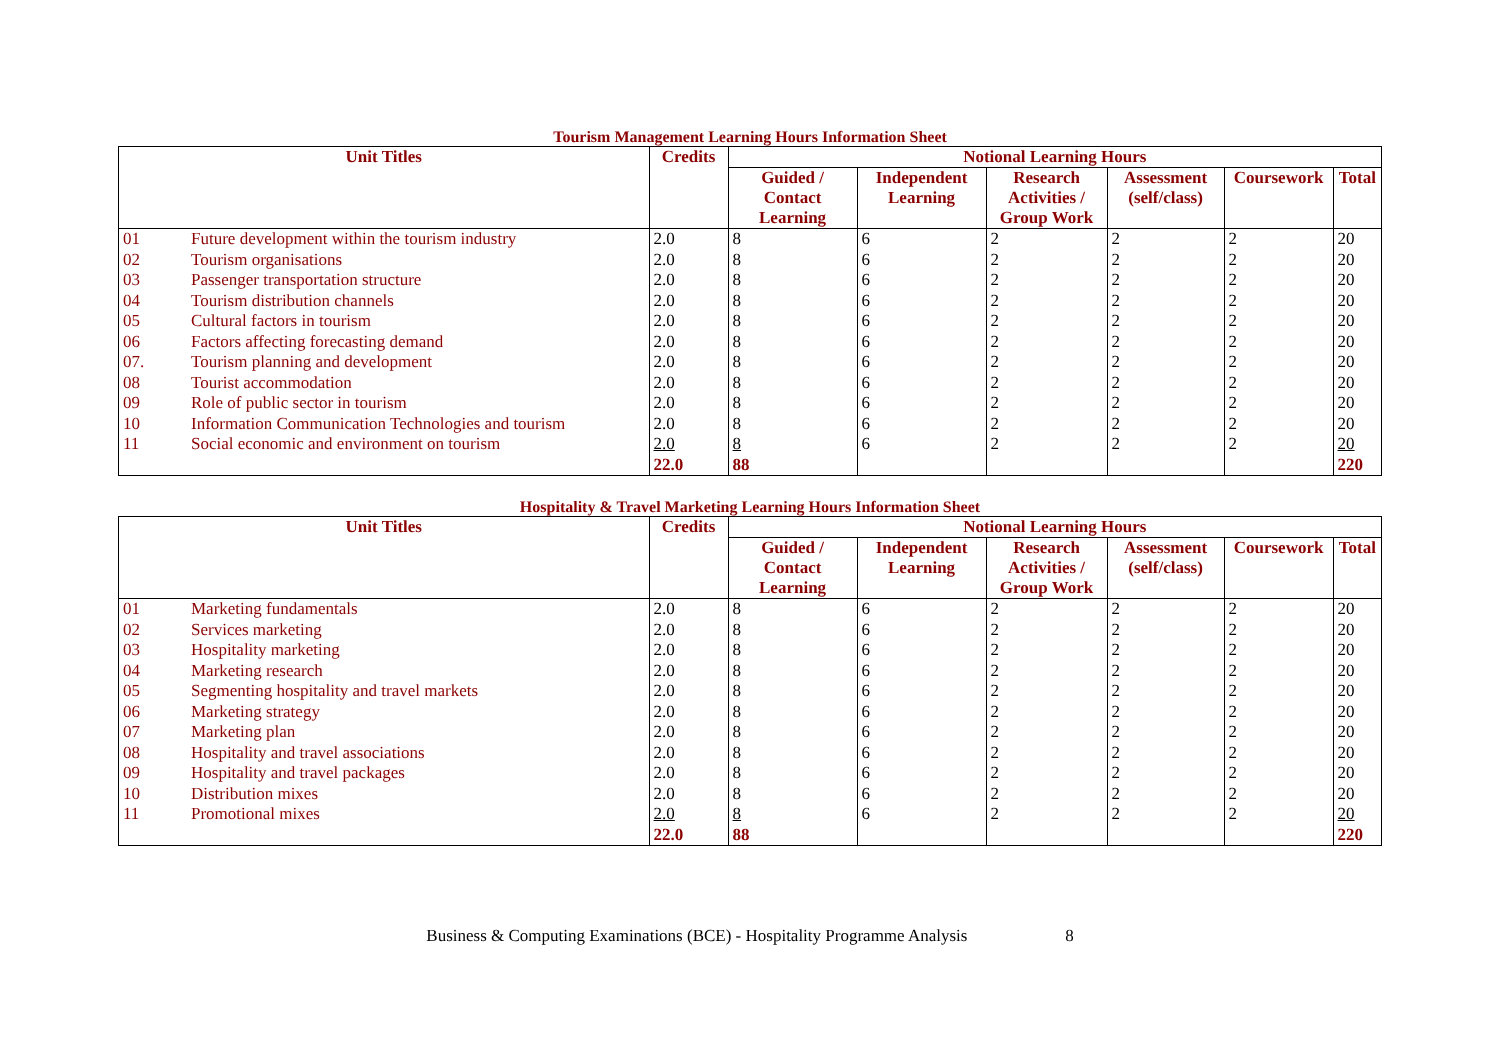Tourism Management Learning Hours Information Sheet
| Unit Titles | | Credits | Notional Learning Hours | | | | | |
| --- | --- | --- | --- | --- | --- | --- | --- | --- |
| | | | Guided / Contact Learning | Independent Learning | Research Activities / Group Work | Assessment (self/class) | Coursework | Total |
| 01 | Future development within the tourism industry | 2.0 | 8 | 6 | 2 | 2 | 2 | 20 |
| 02 | Tourism organisations | 2.0 | 8 | 6 | 2 | 2 | 2 | 20 |
| 03 | Passenger transportation structure | 2.0 | 8 | 6 | 2 | 2 | 2 | 20 |
| 04 | Tourism distribution channels | 2.0 | 8 | 6 | 2 | 2 | 2 | 20 |
| 05 | Cultural factors in tourism | 2.0 | 8 | 6 | 2 | 2 | 2 | 20 |
| 06 | Factors affecting forecasting demand | 2.0 | 8 | 6 | 2 | 2 | 2 | 20 |
| 07. | Tourism planning and development | 2.0 | 8 | 6 | 2 | 2 | 2 | 20 |
| 08 | Tourist accommodation | 2.0 | 8 | 6 | 2 | 2 | 2 | 20 |
| 09 | Role of public sector in tourism | 2.0 | 8 | 6 | 2 | 2 | 2 | 20 |
| 10 | Information Communication Technologies and tourism | 2.0 | 8 | 6 | 2 | 2 | 2 | 20 |
| 11 | Social economic and environment on tourism | 2.0 | 8 | 6 | 2 | 2 | 2 | 20 |
| | | 22.0 | 88 | | | | | 220 |
Hospitality & Travel Marketing Learning Hours Information Sheet
| Unit Titles | | Credits | Notional Learning Hours | | | | | |
| --- | --- | --- | --- | --- | --- | --- | --- | --- |
| | | | Guided / Contact Learning | Independent Learning | Research Activities / Group Work | Assessment (self/class) | Coursework | Total |
| 01 | Marketing fundamentals | 2.0 | 8 | 6 | 2 | 2 | 2 | 20 |
| 02 | Services marketing | 2.0 | 8 | 6 | 2 | 2 | 2 | 20 |
| 03 | Hospitality marketing | 2.0 | 8 | 6 | 2 | 2 | 2 | 20 |
| 04 | Marketing research | 2.0 | 8 | 6 | 2 | 2 | 2 | 20 |
| 05 | Segmenting hospitality and travel markets | 2.0 | 8 | 6 | 2 | 2 | 2 | 20 |
| 06 | Marketing strategy | 2.0 | 8 | 6 | 2 | 2 | 2 | 20 |
| 07 | Marketing plan | 2.0 | 8 | 6 | 2 | 2 | 2 | 20 |
| 08 | Hospitality and travel associations | 2.0 | 8 | 6 | 2 | 2 | 2 | 20 |
| 09 | Hospitality and travel packages | 2.0 | 8 | 6 | 2 | 2 | 2 | 20 |
| 10 | Distribution mixes | 2.0 | 8 | 6 | 2 | 2 | 2 | 20 |
| 11 | Promotional mixes | 2.0 | 8 | 6 | 2 | 2 | 2 | 20 |
| | | 22.0 | 88 | | | | | 220 |
Business & Computing Examinations (BCE) - Hospitality Programme Analysis 8